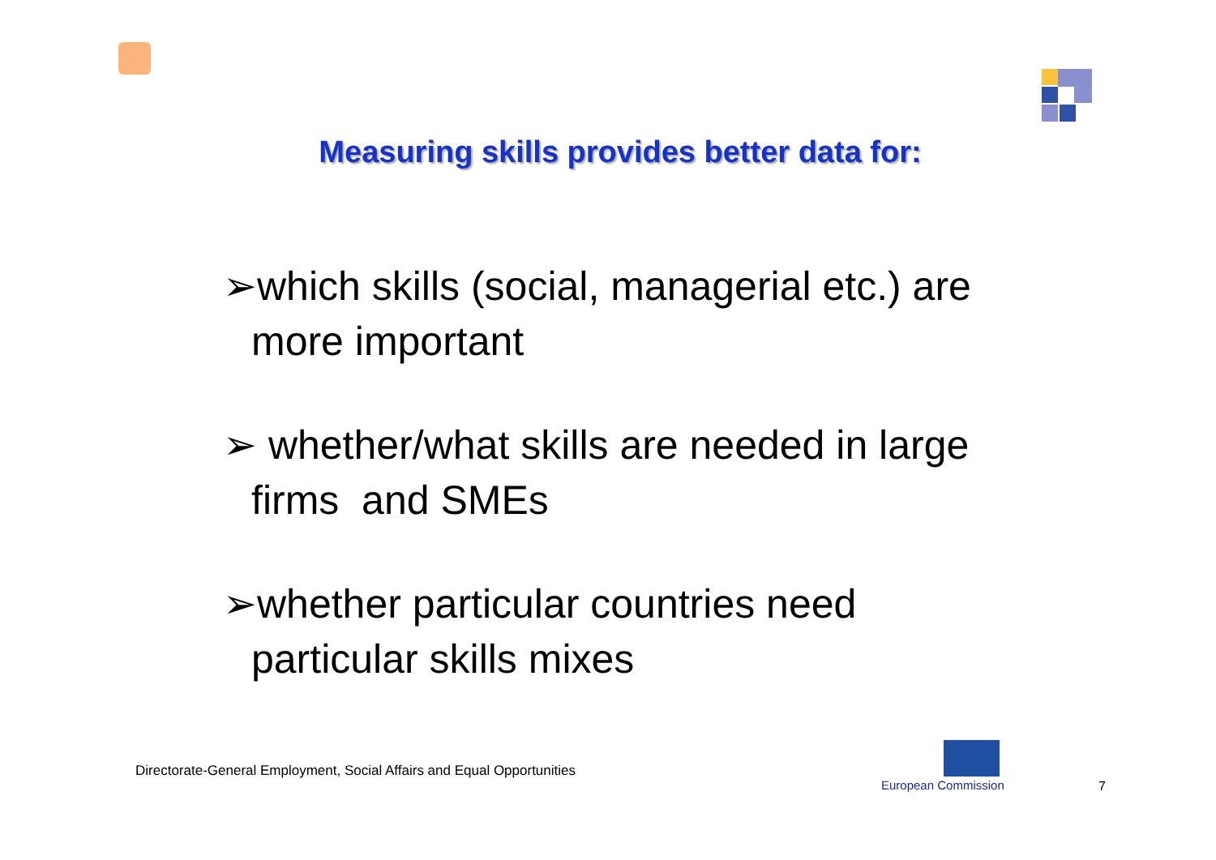Measuring skills provides better data for:
➢which skills (social, managerial etc.) are more important
➢ whether/what skills are needed in large firms and SMEs
➢whether particular countries need particular skills mixes
Directorate-General Employment, Social Affairs and Equal Opportunities
European Commission 7